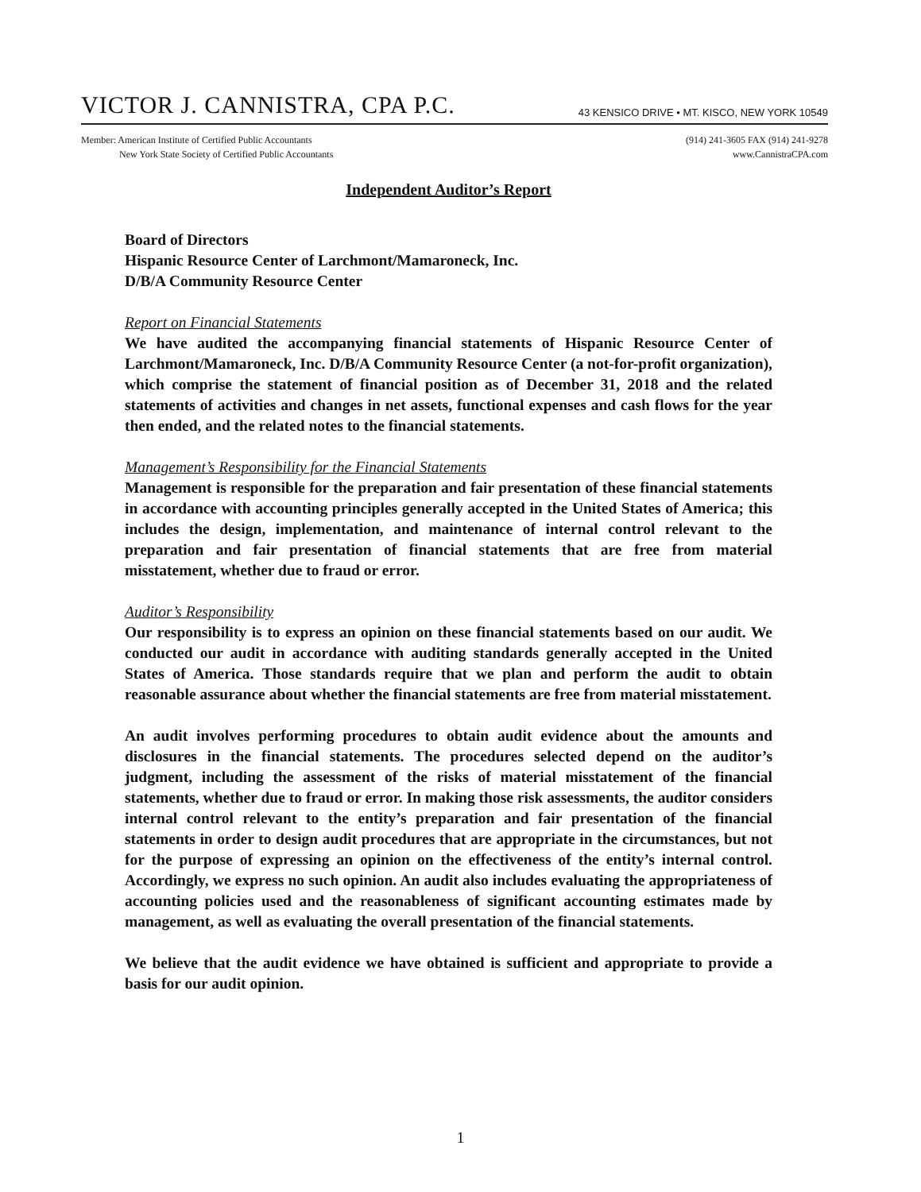VICTOR J. CANNISTRA, CPA P.C. 43 KENSICO DRIVE • MT. KISCO, NEW YORK 10549
Member: American Institute of Certified Public Accountants
New York State Society of Certified Public Accountants
(914) 241-3605 FAX (914) 241-9278
www.CannistraCPA.com
Independent Auditor’s Report
Board of Directors
Hispanic Resource Center of Larchmont/Mamaroneck, Inc.
D/B/A Community Resource Center
Report on Financial Statements
We have audited the accompanying financial statements of Hispanic Resource Center of Larchmont/Mamaroneck, Inc. D/B/A Community Resource Center (a not-for-profit organization), which comprise the statement of financial position as of December 31, 2018 and the related statements of activities and changes in net assets, functional expenses and cash flows for the year then ended, and the related notes to the financial statements.
Management’s Responsibility for the Financial Statements
Management is responsible for the preparation and fair presentation of these financial statements in accordance with accounting principles generally accepted in the United States of America; this includes the design, implementation, and maintenance of internal control relevant to the preparation and fair presentation of financial statements that are free from material misstatement, whether due to fraud or error.
Auditor’s Responsibility
Our responsibility is to express an opinion on these financial statements based on our audit. We conducted our audit in accordance with auditing standards generally accepted in the United States of America. Those standards require that we plan and perform the audit to obtain reasonable assurance about whether the financial statements are free from material misstatement.
An audit involves performing procedures to obtain audit evidence about the amounts and disclosures in the financial statements. The procedures selected depend on the auditor’s judgment, including the assessment of the risks of material misstatement of the financial statements, whether due to fraud or error. In making those risk assessments, the auditor considers internal control relevant to the entity’s preparation and fair presentation of the financial statements in order to design audit procedures that are appropriate in the circumstances, but not for the purpose of expressing an opinion on the effectiveness of the entity’s internal control. Accordingly, we express no such opinion. An audit also includes evaluating the appropriateness of accounting policies used and the reasonableness of significant accounting estimates made by management, as well as evaluating the overall presentation of the financial statements.
We believe that the audit evidence we have obtained is sufficient and appropriate to provide a basis for our audit opinion.
1